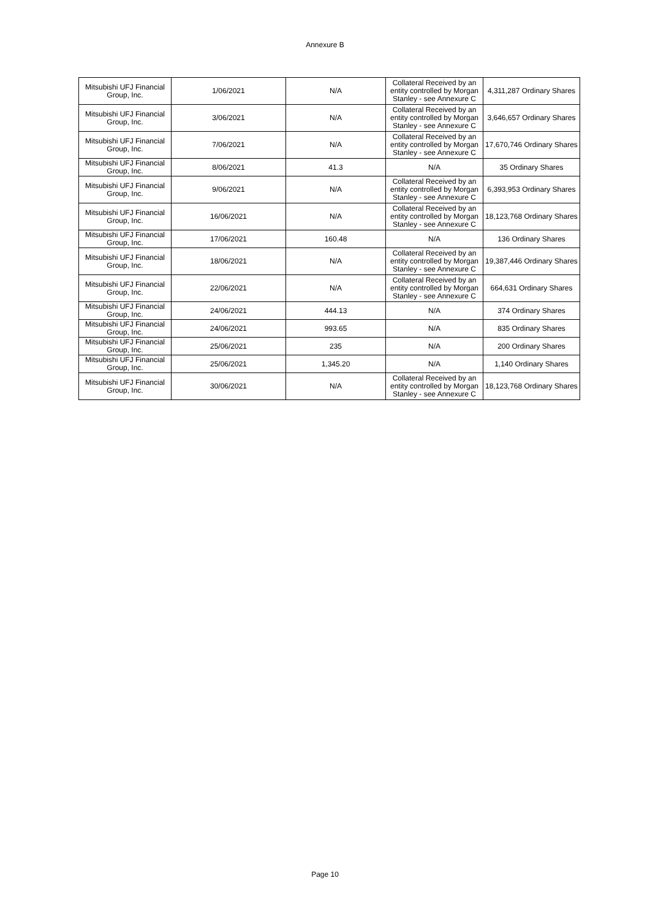Annexure B
| Mitsubishi UFJ Financial Group, Inc. | 1/06/2021 | N/A | Collateral Received by an entity controlled by Morgan Stanley - see Annexure C | 4,311,287 Ordinary Shares |
| Mitsubishi UFJ Financial Group, Inc. | 3/06/2021 | N/A | Collateral Received by an entity controlled by Morgan Stanley - see Annexure C | 3,646,657 Ordinary Shares |
| Mitsubishi UFJ Financial Group, Inc. | 7/06/2021 | N/A | Collateral Received by an entity controlled by Morgan Stanley - see Annexure C | 17,670,746 Ordinary Shares |
| Mitsubishi UFJ Financial Group, Inc. | 8/06/2021 | 41.3 | N/A | 35 Ordinary Shares |
| Mitsubishi UFJ Financial Group, Inc. | 9/06/2021 | N/A | Collateral Received by an entity controlled by Morgan Stanley - see Annexure C | 6,393,953 Ordinary Shares |
| Mitsubishi UFJ Financial Group, Inc. | 16/06/2021 | N/A | Collateral Received by an entity controlled by Morgan Stanley - see Annexure C | 18,123,768 Ordinary Shares |
| Mitsubishi UFJ Financial Group, Inc. | 17/06/2021 | 160.48 | N/A | 136 Ordinary Shares |
| Mitsubishi UFJ Financial Group, Inc. | 18/06/2021 | N/A | Collateral Received by an entity controlled by Morgan Stanley - see Annexure C | 19,387,446 Ordinary Shares |
| Mitsubishi UFJ Financial Group, Inc. | 22/06/2021 | N/A | Collateral Received by an entity controlled by Morgan Stanley - see Annexure C | 664,631 Ordinary Shares |
| Mitsubishi UFJ Financial Group, Inc. | 24/06/2021 | 444.13 | N/A | 374 Ordinary Shares |
| Mitsubishi UFJ Financial Group, Inc. | 24/06/2021 | 993.65 | N/A | 835 Ordinary Shares |
| Mitsubishi UFJ Financial Group, Inc. | 25/06/2021 | 235 | N/A | 200 Ordinary Shares |
| Mitsubishi UFJ Financial Group, Inc. | 25/06/2021 | 1,345.20 | N/A | 1,140 Ordinary Shares |
| Mitsubishi UFJ Financial Group, Inc. | 30/06/2021 | N/A | Collateral Received by an entity controlled by Morgan Stanley - see Annexure C | 18,123,768 Ordinary Shares |
Page 10